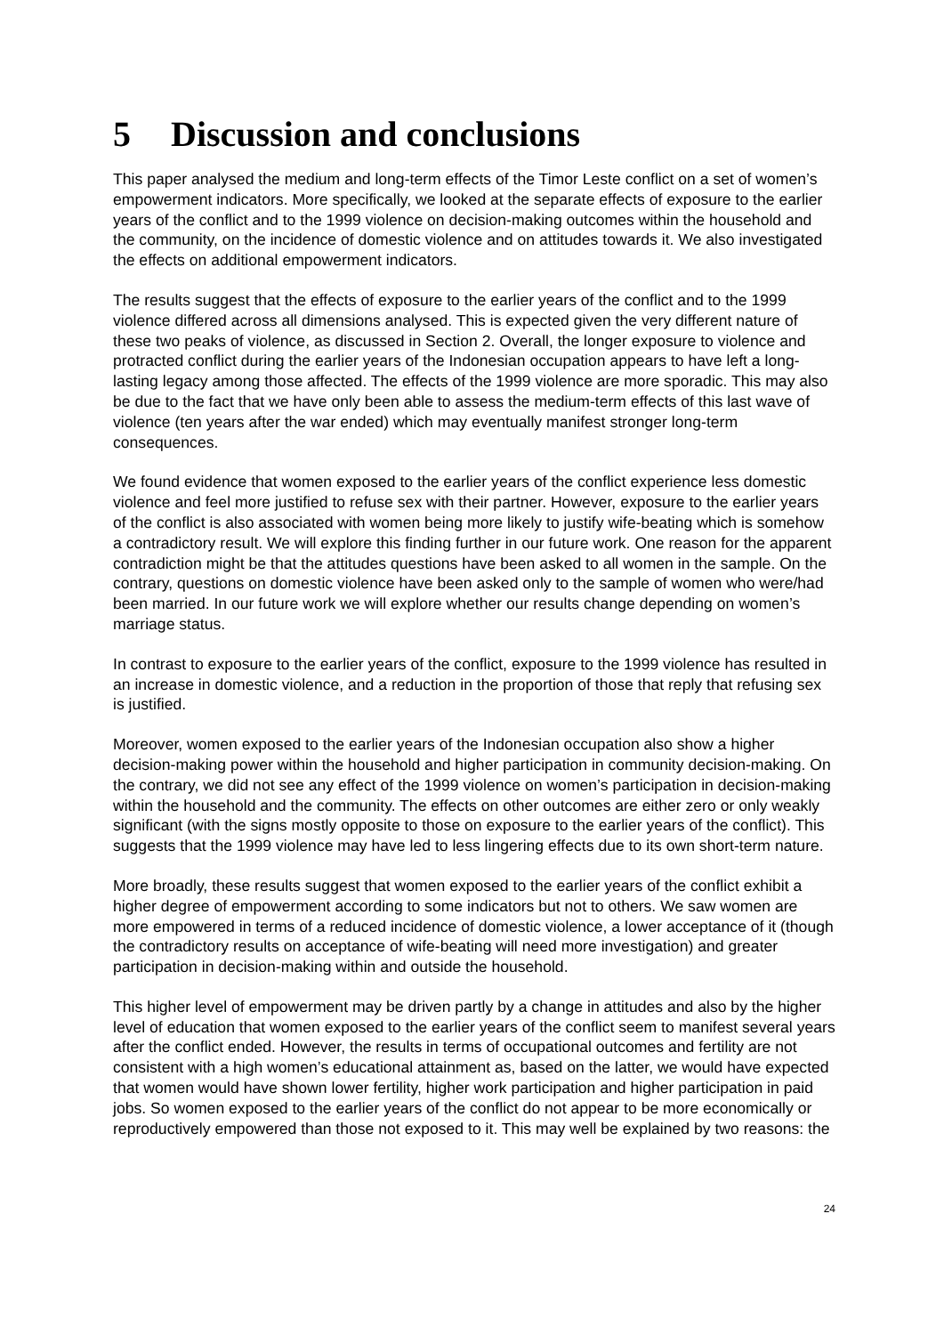5 Discussion and conclusions
This paper analysed the medium and long-term effects of the Timor Leste conflict on a set of women’s empowerment indicators. More specifically, we looked at the separate effects of exposure to the earlier years of the conflict and to the 1999 violence on decision-making outcomes within the household and the community, on the incidence of domestic violence and on attitudes towards it. We also investigated the effects on additional empowerment indicators.
The results suggest that the effects of exposure to the earlier years of the conflict and to the 1999 violence differed across all dimensions analysed. This is expected given the very different nature of these two peaks of violence, as discussed in Section 2. Overall, the longer exposure to violence and protracted conflict during the earlier years of the Indonesian occupation appears to have left a long-lasting legacy among those affected. The effects of the 1999 violence are more sporadic. This may also be due to the fact that we have only been able to assess the medium-term effects of this last wave of violence (ten years after the war ended) which may eventually manifest stronger long-term consequences.
We found evidence that women exposed to the earlier years of the conflict experience less domestic violence and feel more justified to refuse sex with their partner. However, exposure to the earlier years of the conflict is also associated with women being more likely to justify wife-beating which is somehow a contradictory result. We will explore this finding further in our future work. One reason for the apparent contradiction might be that the attitudes questions have been asked to all women in the sample. On the contrary, questions on domestic violence have been asked only to the sample of women who were/had been married. In our future work we will explore whether our results change depending on women’s marriage status.
In contrast to exposure to the earlier years of the conflict, exposure to the 1999 violence has resulted in an increase in domestic violence, and a reduction in the proportion of those that reply that refusing sex is justified.
Moreover, women exposed to the earlier years of the Indonesian occupation also show a higher decision-making power within the household and higher participation in community decision-making. On the contrary, we did not see any effect of the 1999 violence on women’s participation in decision-making within the household and the community. The effects on other outcomes are either zero or only weakly significant (with the signs mostly opposite to those on exposure to the earlier years of the conflict). This suggests that the 1999 violence may have led to less lingering effects due to its own short-term nature.
More broadly, these results suggest that women exposed to the earlier years of the conflict exhibit a higher degree of empowerment according to some indicators but not to others. We saw women are more empowered in terms of a reduced incidence of domestic violence, a lower acceptance of it (though the contradictory results on acceptance of wife-beating will need more investigation) and greater participation in decision-making within and outside the household.
This higher level of empowerment may be driven partly by a change in attitudes and also by the higher level of education that women exposed to the earlier years of the conflict seem to manifest several years after the conflict ended. However, the results in terms of occupational outcomes and fertility are not consistent with a high women’s educational attainment as, based on the latter, we would have expected that women would have shown lower fertility, higher work participation and higher participation in paid jobs. So women exposed to the earlier years of the conflict do not appear to be more economically or reproductively empowered than those not exposed to it. This may well be explained by two reasons: the
24